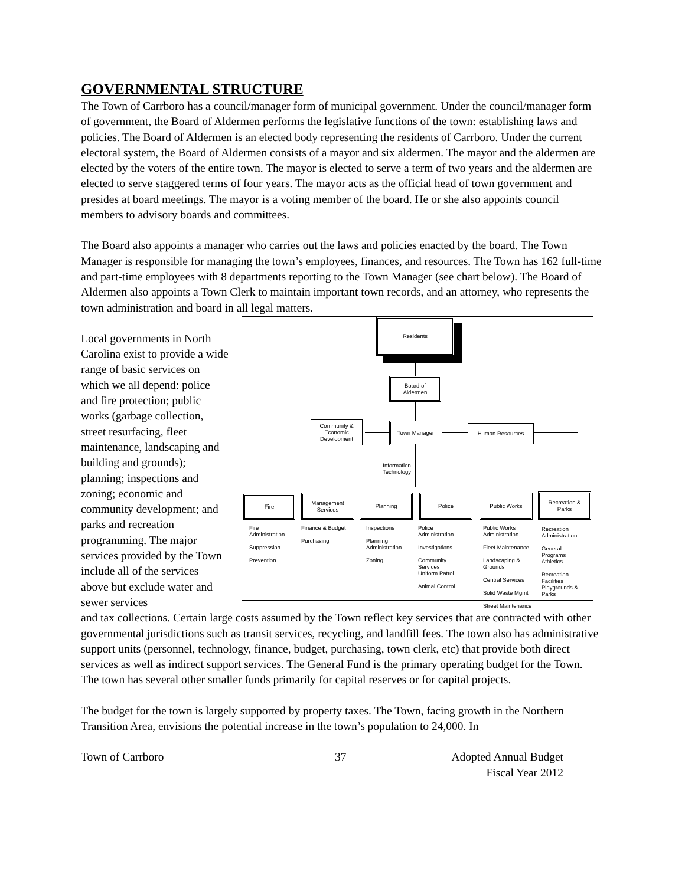GOVERNMENTAL STRUCTURE
The Town of Carrboro has a council/manager form of municipal government. Under the council/manager form of government, the Board of Aldermen performs the legislative functions of the town: establishing laws and policies. The Board of Aldermen is an elected body representing the residents of Carrboro. Under the current electoral system, the Board of Aldermen consists of a mayor and six aldermen. The mayor and the aldermen are elected by the voters of the entire town. The mayor is elected to serve a term of two years and the aldermen are elected to serve staggered terms of four years. The mayor acts as the official head of town government and presides at board meetings. The mayor is a voting member of the board. He or she also appoints council members to advisory boards and committees.
The Board also appoints a manager who carries out the laws and policies enacted by the board. The Town Manager is responsible for managing the town’s employees, finances, and resources. The Town has 162 full-time and part-time employees with 8 departments reporting to the Town Manager (see chart below). The Board of Aldermen also appoints a Town Clerk to maintain important town records, and an attorney, who represents the town administration and board in all legal matters.
Local governments in North Carolina exist to provide a wide range of basic services on which we all depend: police and fire protection; public works (garbage collection, street resurfacing, fleet maintenance, landscaping and building and grounds); planning; inspections and zoning; economic and community development; and parks and recreation programming. The major services provided by the Town include all of the services above but exclude water and sewer services
Residents
Board of
Aldermen
Community &
Economic
Development
Town Manager Human Resources
Information
Technology
Fire
Management
Services
Planning Police Public Works
Recreation &
Parks
Fire
Administration
Suppression
Prevention
Finance & Budget
Purchasing
Inspections
Planning
Administration
Zoning
Police
Administration
Investigations
Community
Services
Uniform Patrol
Animal Control
Public Works
Administration
Fleet Maintenance
Landscaping &
Grounds
Central Services
Solid Waste Mgmt
Street Maintenance
Recreation
Administration
General
Programs
Athletics
Recreation
Facilities
Playgrounds &
Parks
and tax collections. Certain large costs assumed by the Town reflect key services that are contracted with other governmental jurisdictions such as transit services, recycling, and landfill fees. The town also has administrative support units (personnel, technology, finance, budget, purchasing, town clerk, etc) that provide both direct services as well as indirect support services. The General Fund is the primary operating budget for the Town. The town has several other smaller funds primarily for capital reserves or for capital projects.
The budget for the town is largely supported by property taxes. The Town, facing growth in the Northern Transition Area, envisions the potential increase in the town’s population to 24,000. In
Town of Carrboro 37 Adopted Annual Budget
Fiscal Year 2012